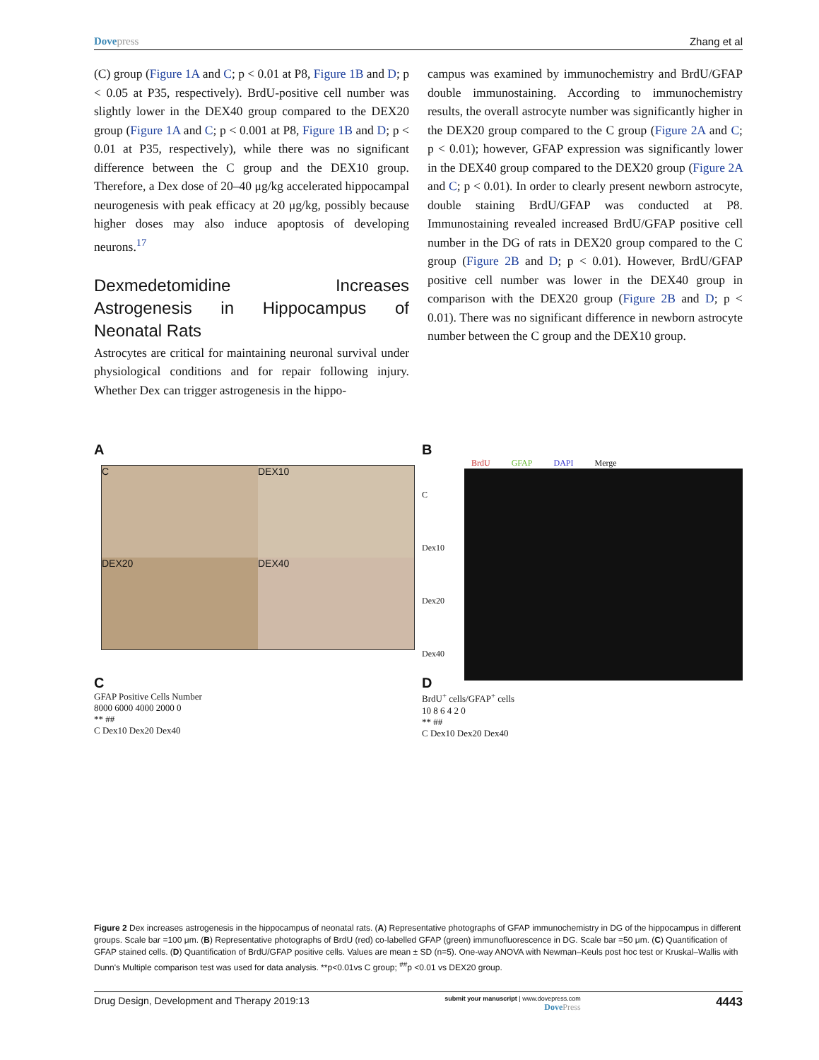Dovepress Zhang et al
(C) group (Figure 1A and C; p < 0.01 at P8, Figure 1B and D; p < 0.05 at P35, respectively). BrdU-positive cell number was slightly lower in the DEX40 group compared to the DEX20 group (Figure 1A and C; p < 0.001 at P8, Figure 1B and D; p < 0.01 at P35, respectively), while there was no significant difference between the C group and the DEX10 group. Therefore, a Dex dose of 20–40 μg/kg accelerated hippocampal neurogenesis with peak efficacy at 20 μg/kg, possibly because higher doses may also induce apoptosis of developing neurons.<sup>17</sup>
Dexmedetomidine Increases Astrogenesis in Hippocampus of Neonatal Rats
Astrocytes are critical for maintaining neuronal survival under physiological conditions and for repair following injury. Whether Dex can trigger astrogenesis in the hippo-
campus was examined by immunochemistry and BrdU/GFAP double immunostaining. According to immunochemistry results, the overall astrocyte number was significantly higher in the DEX20 group compared to the C group (Figure 2A and C; p < 0.01); however, GFAP expression was significantly lower in the DEX40 group compared to the DEX20 group (Figure 2A and C; p < 0.01). In order to clearly present newborn astrocyte, double staining BrdU/GFAP was conducted at P8. Immunostaining revealed increased BrdU/GFAP positive cell number in the DG of rats in DEX20 group compared to the C group (Figure 2B and D; p < 0.01). However, BrdU/GFAP positive cell number was lower in the DEX40 group in comparison with the DEX20 group (Figure 2B and D; p < 0.01). There was no significant difference in newborn astrocyte number between the C group and the DEX10 group.
A
C
DEX10
DEX20
DEX40
B
BrdU GFAP DAPI Merge
C
Dex10
Dex20
Dex40
C
GFAP Positive Cells Number
8000 6000 4000 2000 0
** ##
C Dex10 Dex20 Dex40
D
BrdU<sup>+</sup> cells/GFAP<sup>+</sup> cells
10 8 6 4 2 0
** ##
C Dex10 Dex20 Dex40
Figure 2 Dex increases astrogenesis in the hippocampus of neonatal rats. (A) Representative photographs of GFAP immunochemistry in DG of the hippocampus in different groups. Scale bar =100 μm. (B) Representative photographs of BrdU (red) co-labelled GFAP (green) immunofluorescence in DG. Scale bar =50 μm. (C) Quantification of GFAP stained cells. (D) Quantification of BrdU/GFAP positive cells. Values are mean ± SD (n=5). One-way ANOVA with Newman–Keuls post hoc test or Kruskal–Wallis with Dunn's Multiple comparison test was used for data analysis. **p<0.01vs C group; <sup>##</sup>p <0.01 vs DEX20 group.
Drug Design, Development and Therapy 2019:13 submit your manuscript | www.dovepress.com
DovePress 4443